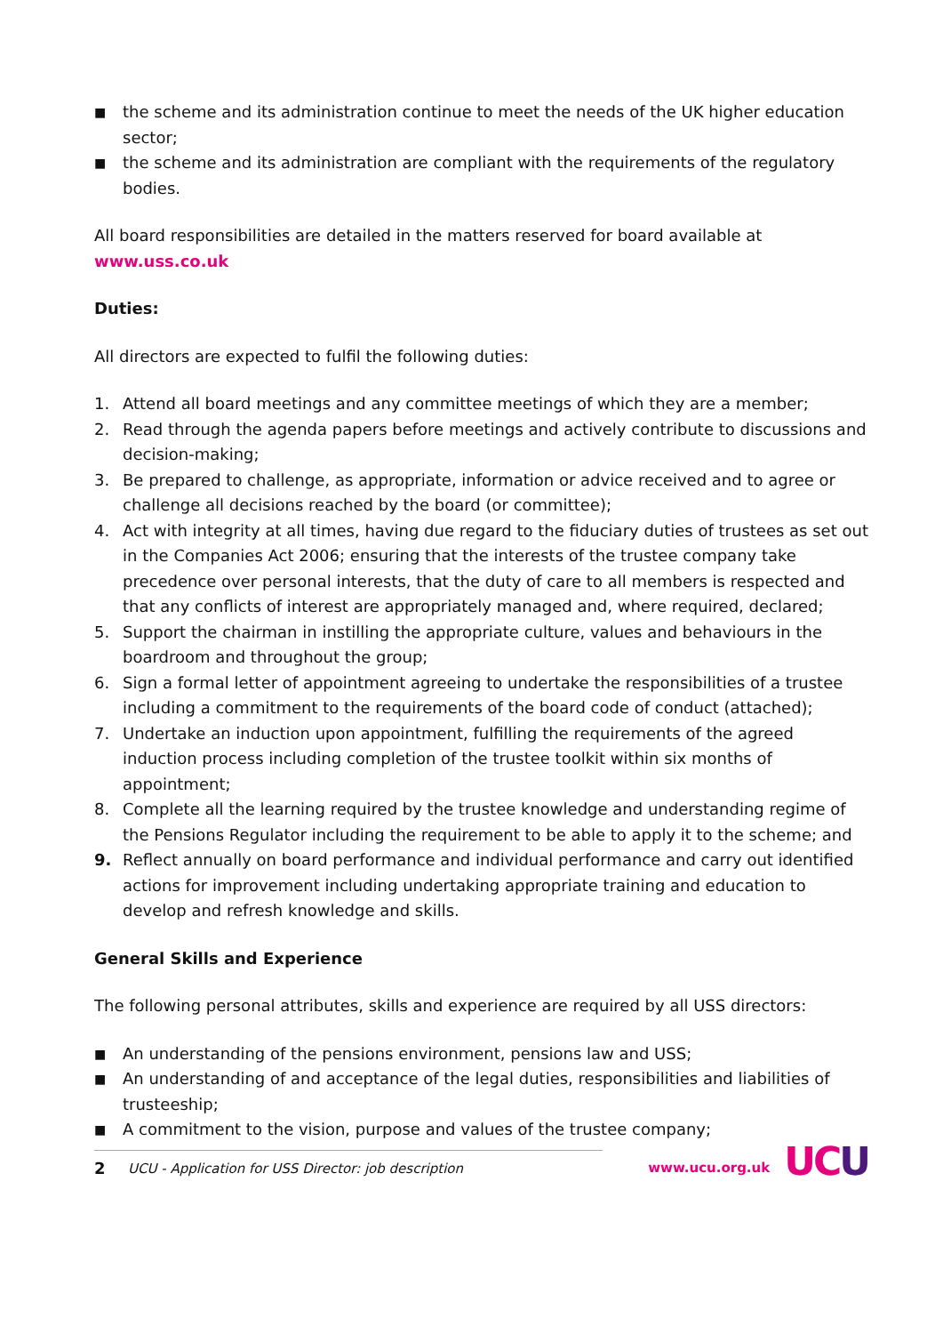■ the scheme and its administration continue to meet the needs of the UK higher education sector;
■ the scheme and its administration are compliant with the requirements of the regulatory bodies.
All board responsibilities are detailed in the matters reserved for board available at
www.uss.co.uk
Duties:
All directors are expected to fulfil the following duties:
1. Attend all board meetings and any committee meetings of which they are a member;
2. Read through the agenda papers before meetings and actively contribute to discussions and decision-making;
3. Be prepared to challenge, as appropriate, information or advice received and to agree or challenge all decisions reached by the board (or committee);
4. Act with integrity at all times, having due regard to the fiduciary duties of trustees as set out in the Companies Act 2006; ensuring that the interests of the trustee company take precedence over personal interests, that the duty of care to all members is respected and that any conflicts of interest are appropriately managed and, where required, declared;
5. Support the chairman in instilling the appropriate culture, values and behaviours in the boardroom and throughout the group;
6. Sign a formal letter of appointment agreeing to undertake the responsibilities of a trustee including a commitment to the requirements of the board code of conduct (attached);
7. Undertake an induction upon appointment, fulfilling the requirements of the agreed induction process including completion of the trustee toolkit within six months of appointment;
8. Complete all the learning required by the trustee knowledge and understanding regime of the Pensions Regulator including the requirement to be able to apply it to the scheme; and
9. Reflect annually on board performance and individual performance and carry out identified actions for improvement including undertaking appropriate training and education to develop and refresh knowledge and skills.
General Skills and Experience
The following personal attributes, skills and experience are required by all USS directors:
■ An understanding of the pensions environment, pensions law and USS;
■ An understanding of and acceptance of the legal duties, responsibilities and liabilities of trusteeship;
■ A commitment to the vision, purpose and values of the trustee company;
2 UCU - Application for USS Director: job description
www.ucu.org.uk UC U